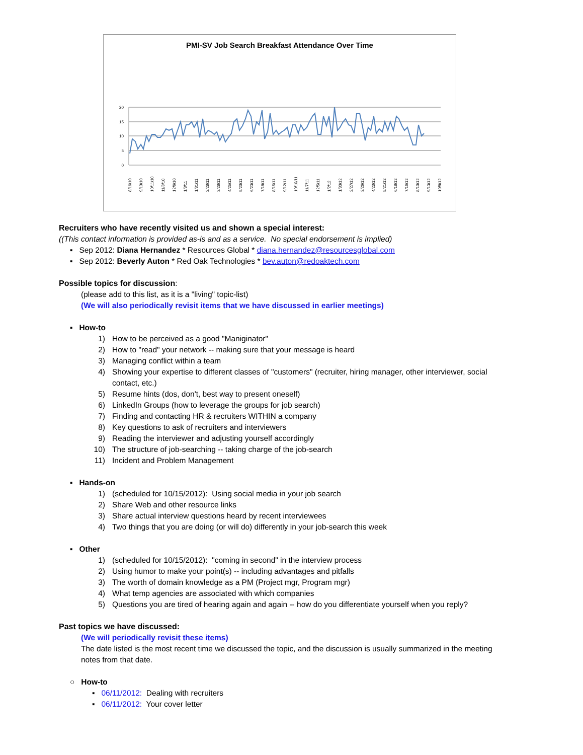PMI-SV Job Search Breakfast Attendance Over Time
20
15
10
5
0
8/16/10
9/13/10
10/11/10
11/8/10
12/6/10
1/3/11
1/31/11
2/28/11
3/28/11
4/25/11
5/23/11
6/20/11
7/18/11
8/15/11
9/12/11
10/10/11
11/7/11
12/5/11
1/2/12
1/30/12
2/27/12
3/26/12
4/23/12
5/21/12
6/18/12
7/16/12
8/13/12
9/10/12
10/8/12
Recruiters who have recently visited us and shown a special interest:
((This contact information is provided as-is and as a service. No special endorsement is implied)
▪ Sep 2012: Diana Hernandez * Resources Global * diana.hernandez@resourcesglobal.com
▪ Sep 2012: Beverly Auton * Red Oak Technologies * bev.auton@redoaktech.com
Possible topics for discussion:
(please add to this list, as it is a "living" topic-list)
(We will also periodically revisit items that we have discussed in earlier meetings)
▪ How-to
1) How to be perceived as a good "Maniginator"
2) How to "read" your network -- making sure that your message is heard
3) Managing conflict within a team
4) Showing your expertise to different classes of "customers" (recruiter, hiring manager, other interviewer, social contact, etc.)
5) Resume hints (dos, don't, best way to present oneself)
6) LinkedIn Groups (how to leverage the groups for job search)
7) Finding and contacting HR & recruiters WITHIN a company
8) Key questions to ask of recruiters and interviewers
9) Reading the interviewer and adjusting yourself accordingly
10) The structure of job-searching -- taking charge of the job-search
11) Incident and Problem Management
▪ Hands-on
1) (scheduled for 10/15/2012): Using social media in your job search
2) Share Web and other resource links
3) Share actual interview questions heard by recent interviewees
4) Two things that you are doing (or will do) differently in your job-search this week
▪ Other
1) (scheduled for 10/15/2012): "coming in second" in the interview process
2) Using humor to make your point(s) -- including advantages and pitfalls
3) The worth of domain knowledge as a PM (Project mgr, Program mgr)
4) What temp agencies are associated with which companies
5) Questions you are tired of hearing again and again -- how do you differentiate yourself when you reply?
Past topics we have discussed:
(We will periodically revisit these items)
The date listed is the most recent time we discussed the topic, and the discussion is usually summarized in the meeting notes from that date.
○ How-to
▪ 06/11/2012: Dealing with recruiters
▪ 06/11/2012: Your cover letter